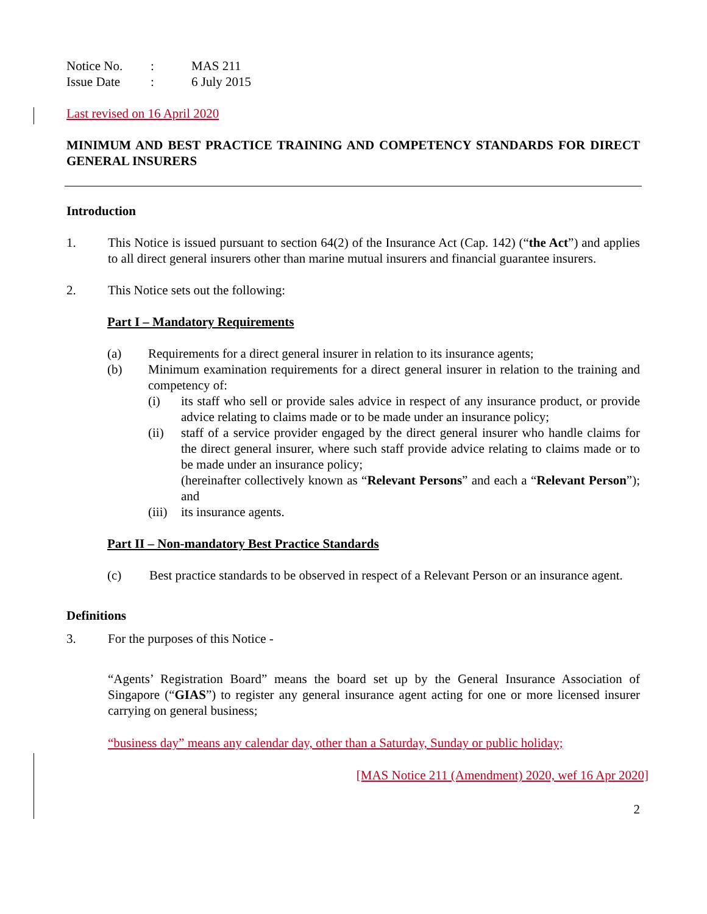Notice No.: MAS 211
Issue Date: 6 July 2015
Last revised on 16 April 2020
MINIMUM AND BEST PRACTICE TRAINING AND COMPETENCY STANDARDS FOR DIRECT GENERAL INSURERS
Introduction
1.
This Notice is issued pursuant to section 64(2) of the Insurance Act (Cap. 142) (“the Act”) and applies to all direct general insurers other than marine mutual insurers and financial guarantee insurers.
2.
This Notice sets out the following:
Part I – Mandatory Requirements
(a)
Requirements for a direct general insurer in relation to its insurance agents;
(b)
Minimum examination requirements for a direct general insurer in relation to the training and competency of:
(i)
its staff who sell or provide sales advice in respect of any insurance product, or provide advice relating to claims made or to be made under an insurance policy;
(ii)
staff of a service provider engaged by the direct general insurer who handle claims for the direct general insurer, where such staff provide advice relating to claims made or to be made under an insurance policy;
(hereinafter collectively known as “Relevant Persons” and each a “Relevant Person”); and
(iii)
its insurance agents.
Part II – Non-mandatory Best Practice Standards
(c)
Best practice standards to be observed in respect of a Relevant Person or an insurance agent.
Definitions
3.
For the purposes of this Notice -
“Agents’ Registration Board” means the board set up by the General Insurance Association of Singapore (“GIAS”) to register any general insurance agent acting for one or more licensed insurer carrying on general business;
“business day” means any calendar day, other than a Saturday, Sunday or public holiday;
[MAS Notice 211 (Amendment) 2020, wef 16 Apr 2020]
2